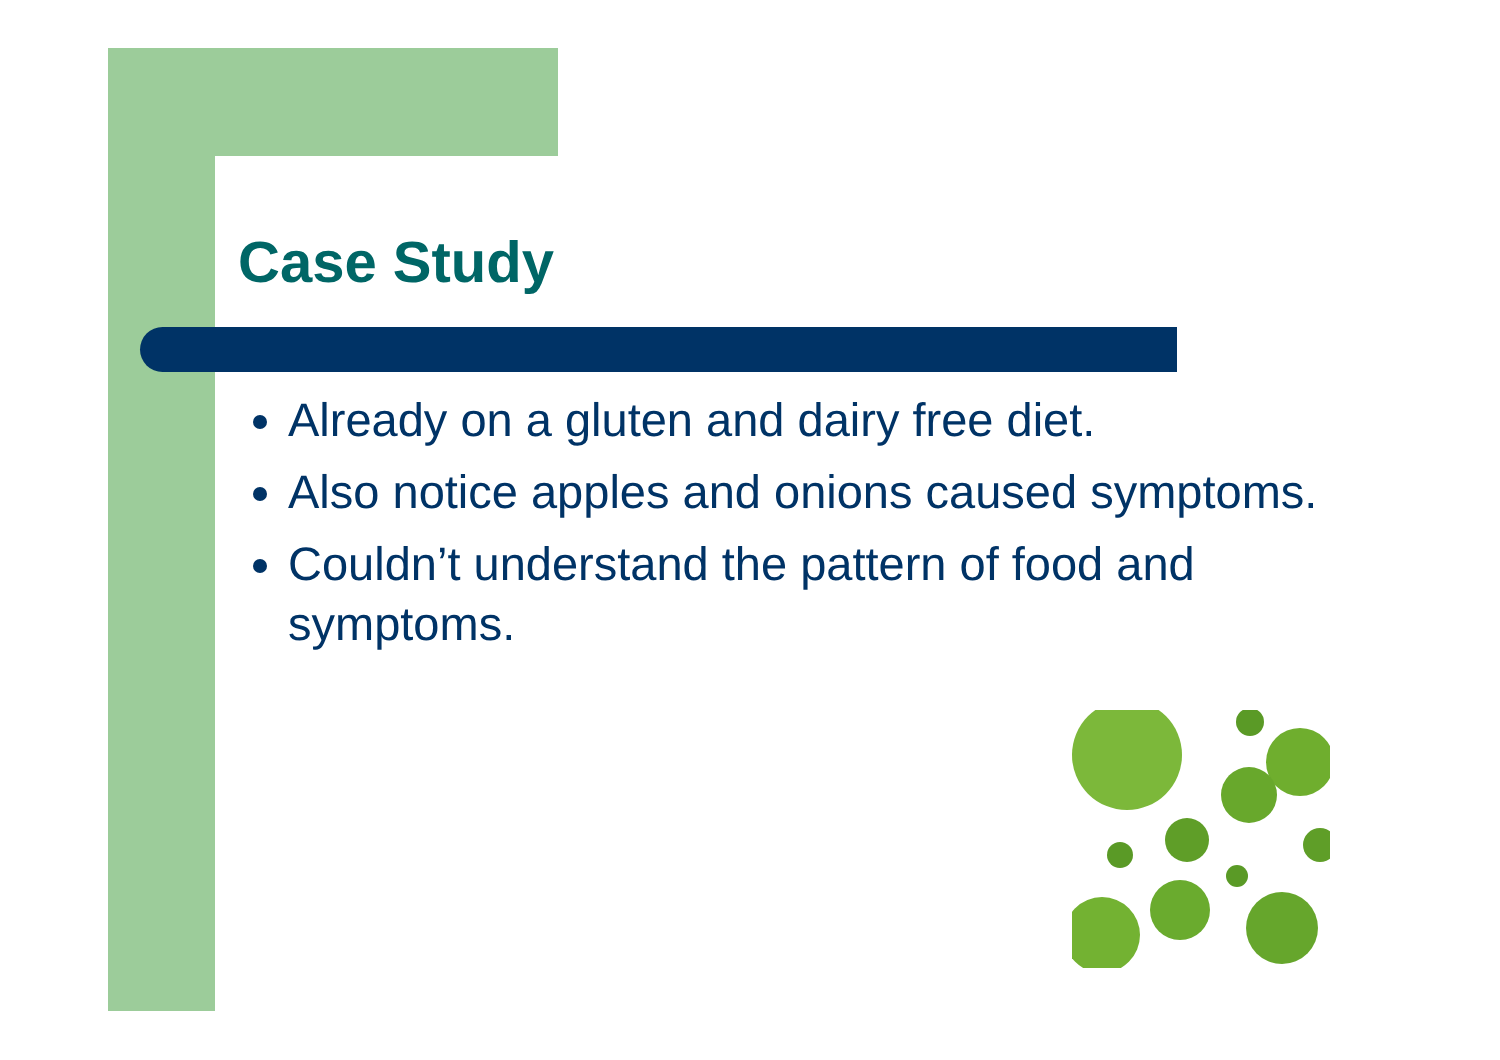Case Study
Already on a gluten and dairy free diet.
Also notice apples and onions caused symptoms.
Couldn’t understand the pattern of food and symptoms.